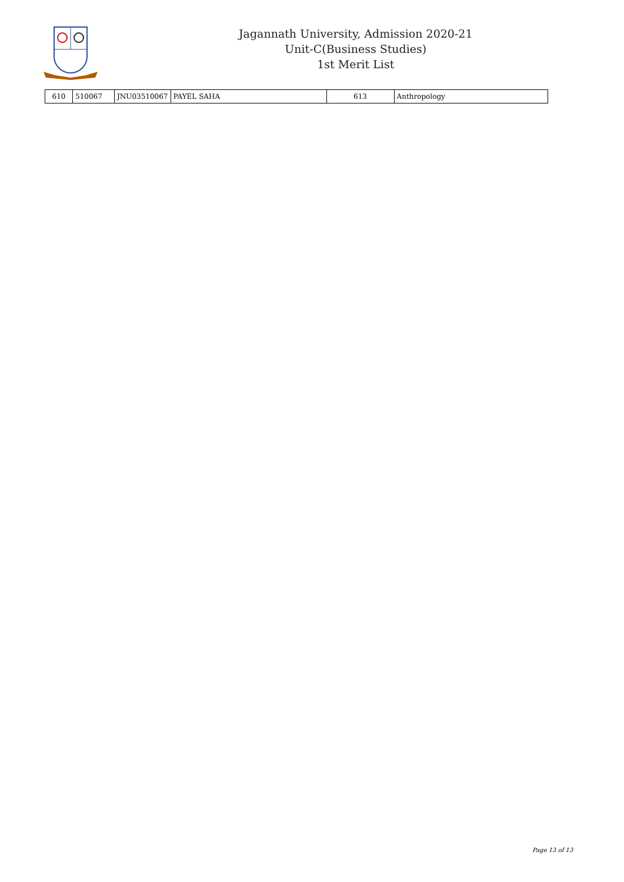Jagannath University, Admission 2020-21
Unit-C(Business Studies)
1st Merit List
| 610 | 510067 | JNU03510067 | PAYEL SAHA | 613 | Anthropology |
Page 13 of 13